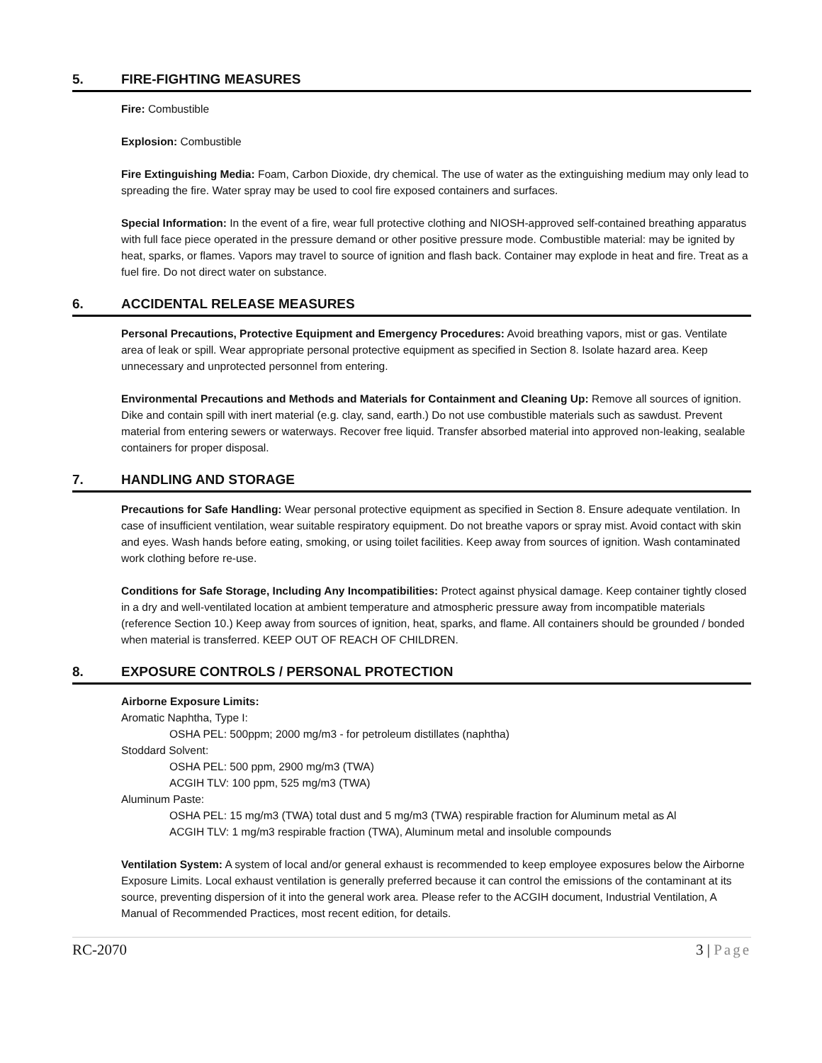5. FIRE-FIGHTING MEASURES
Fire: Combustible
Explosion: Combustible
Fire Extinguishing Media: Foam, Carbon Dioxide, dry chemical. The use of water as the extinguishing medium may only lead to spreading the fire. Water spray may be used to cool fire exposed containers and surfaces.
Special Information: In the event of a fire, wear full protective clothing and NIOSH-approved self-contained breathing apparatus with full face piece operated in the pressure demand or other positive pressure mode. Combustible material: may be ignited by heat, sparks, or flames. Vapors may travel to source of ignition and flash back. Container may explode in heat and fire. Treat as a fuel fire. Do not direct water on substance.
6. ACCIDENTAL RELEASE MEASURES
Personal Precautions, Protective Equipment and Emergency Procedures: Avoid breathing vapors, mist or gas. Ventilate area of leak or spill. Wear appropriate personal protective equipment as specified in Section 8. Isolate hazard area. Keep unnecessary and unprotected personnel from entering.
Environmental Precautions and Methods and Materials for Containment and Cleaning Up: Remove all sources of ignition. Dike and contain spill with inert material (e.g. clay, sand, earth.) Do not use combustible materials such as sawdust. Prevent material from entering sewers or waterways. Recover free liquid. Transfer absorbed material into approved non-leaking, sealable containers for proper disposal.
7. HANDLING AND STORAGE
Precautions for Safe Handling: Wear personal protective equipment as specified in Section 8. Ensure adequate ventilation. In case of insufficient ventilation, wear suitable respiratory equipment. Do not breathe vapors or spray mist. Avoid contact with skin and eyes. Wash hands before eating, smoking, or using toilet facilities. Keep away from sources of ignition. Wash contaminated work clothing before re-use.
Conditions for Safe Storage, Including Any Incompatibilities: Protect against physical damage. Keep container tightly closed in a dry and well-ventilated location at ambient temperature and atmospheric pressure away from incompatible materials (reference Section 10.) Keep away from sources of ignition, heat, sparks, and flame. All containers should be grounded / bonded when material is transferred. KEEP OUT OF REACH OF CHILDREN.
8. EXPOSURE CONTROLS / PERSONAL PROTECTION
Airborne Exposure Limits:
Aromatic Naphtha, Type I:
OSHA PEL: 500ppm; 2000 mg/m3 - for petroleum distillates (naphtha)
Stoddard Solvent:
OSHA PEL: 500 ppm, 2900 mg/m3 (TWA)
ACGIH TLV: 100 ppm, 525 mg/m3 (TWA)
Aluminum Paste:
OSHA PEL: 15 mg/m3 (TWA) total dust and 5 mg/m3 (TWA) respirable fraction for Aluminum metal as Al
ACGIH TLV: 1 mg/m3 respirable fraction (TWA), Aluminum metal and insoluble compounds
Ventilation System: A system of local and/or general exhaust is recommended to keep employee exposures below the Airborne Exposure Limits. Local exhaust ventilation is generally preferred because it can control the emissions of the contaminant at its source, preventing dispersion of it into the general work area. Please refer to the ACGIH document, Industrial Ventilation, A Manual of Recommended Practices, most recent edition, for details.
RC-2070 3 | Page